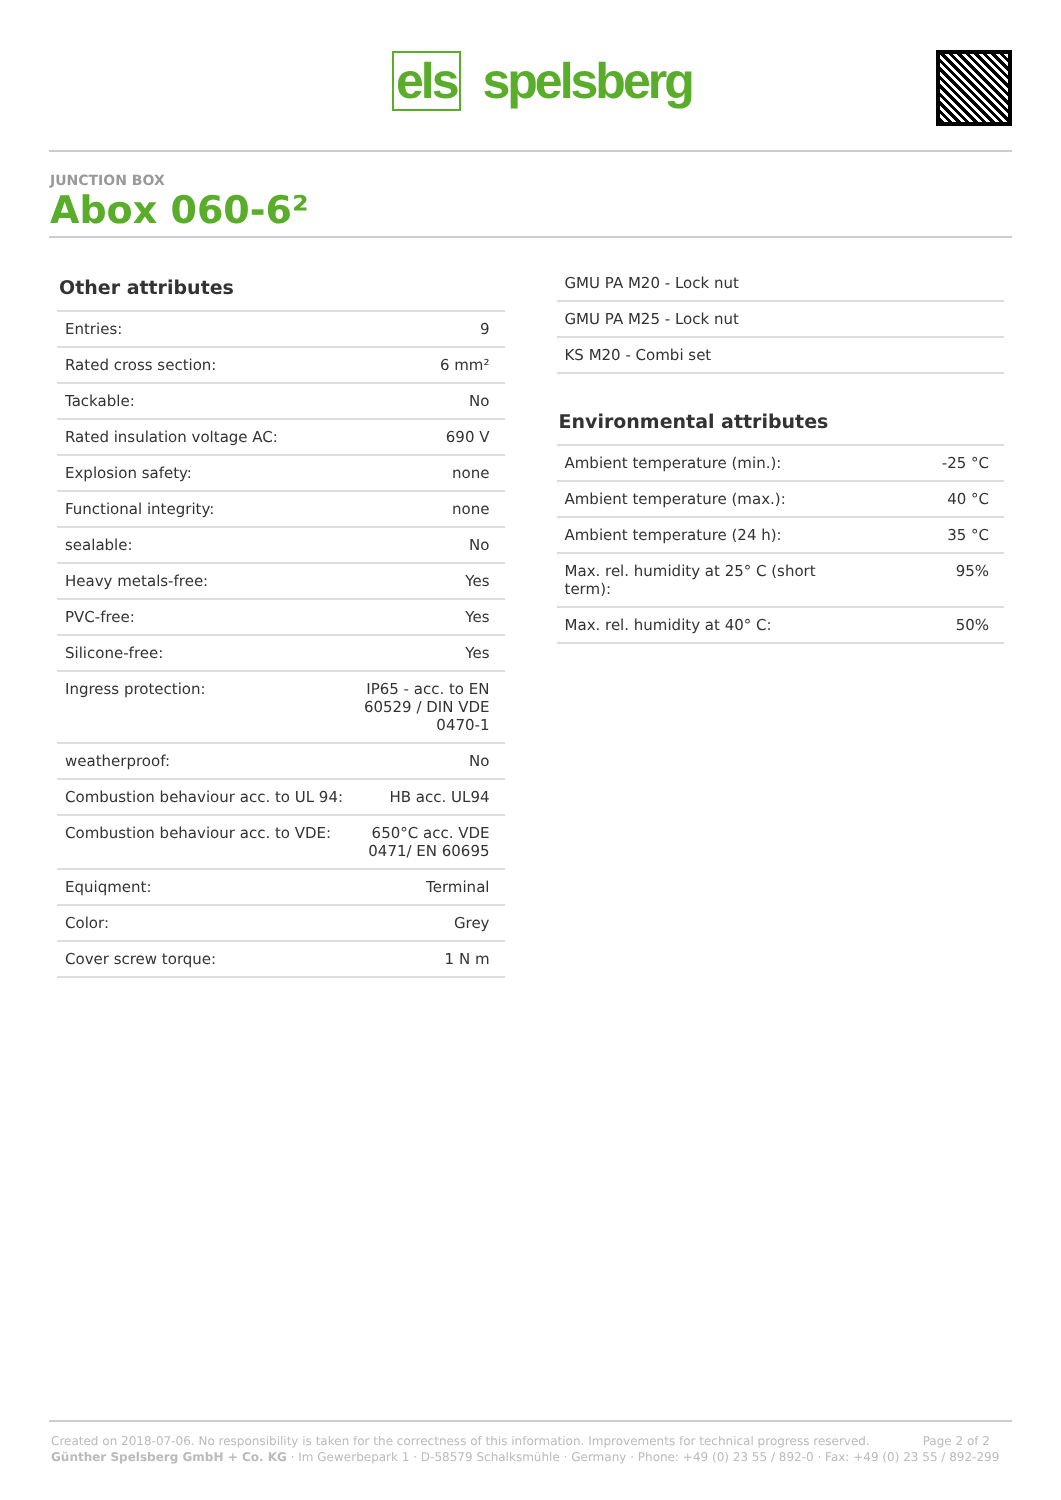els spelsberg
JUNCTION BOX
Abox 060-6²
Other attributes
| Entries: | 9 |
| Rated cross section: | 6 mm² |
| Tackable: | No |
| Rated insulation voltage AC: | 690 V |
| Explosion safety: | none |
| Functional integrity: | none |
| sealable: | No |
| Heavy metals-free: | Yes |
| PVC-free: | Yes |
| Silicone-free: | Yes |
| Ingress protection: | IP65 - acc. to EN 60529 / DIN VDE 0470-1 |
| weatherproof: | No |
| Combustion behaviour acc. to UL 94: | HB acc. UL94 |
| Combustion behaviour acc. to VDE: | 650°C acc. VDE 0471/ EN 60695 |
| Equiqment: | Terminal |
| Color: | Grey |
| Cover screw torque: | 1 N m |
| GMU PA M20 - Lock nut |
| GMU PA M25 - Lock nut |
| KS M20 - Combi set |
Environmental attributes
| Ambient temperature (min.): | -25 °C |
| Ambient temperature (max.): | 40 °C |
| Ambient temperature (24 h): | 35 °C |
| Max. rel. humidity at 25° C (short term): | 95% |
| Max. rel. humidity at 40° C: | 50% |
Created on 2018-07-06. No responsibility is taken for the correctness of this information. Improvements for technical progress reserved. Page 2 of 2
Günther Spelsberg GmbH + Co. KG · Im Gewerbepark 1 · D-58579 Schalksmühle · Germany · Phone: +49 (0) 23 55 / 892-0 · Fax: +49 (0) 23 55 / 892-299